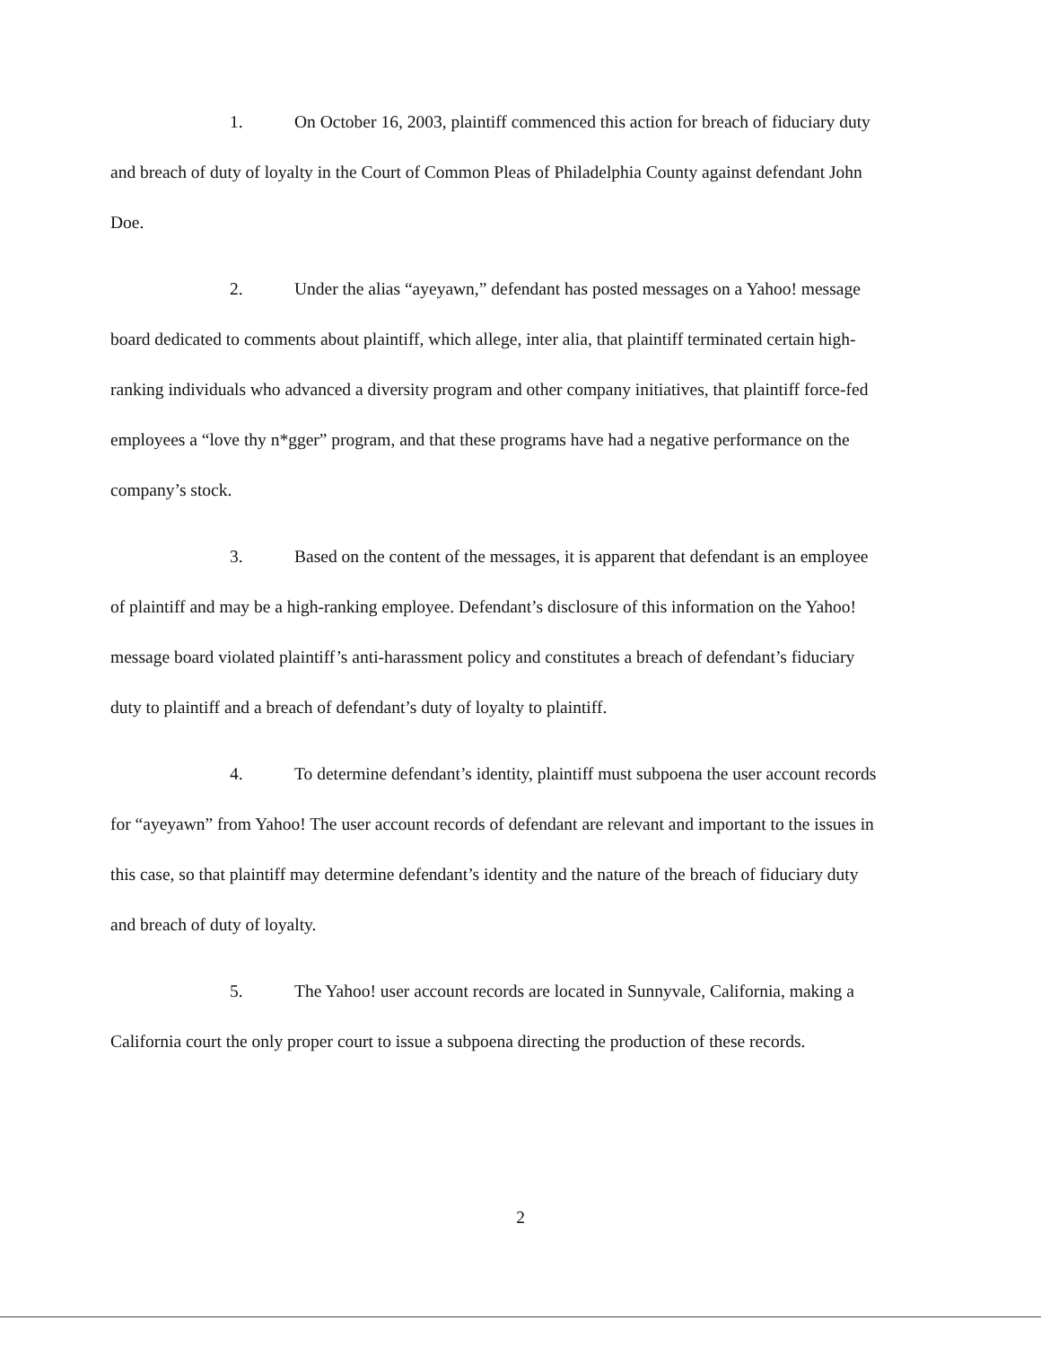1. On October 16, 2003, plaintiff commenced this action for breach of fiduciary duty and breach of duty of loyalty in the Court of Common Pleas of Philadelphia County against defendant John Doe.
2. Under the alias “ayeyawn,” defendant has posted messages on a Yahoo! message board dedicated to comments about plaintiff, which allege, inter alia, that plaintiff terminated certain high-ranking individuals who advanced a diversity program and other company initiatives, that plaintiff force-fed employees a “love thy n*gger” program, and that these programs have had a negative performance on the company’s stock.
3. Based on the content of the messages, it is apparent that defendant is an employee of plaintiff and may be a high-ranking employee. Defendant’s disclosure of this information on the Yahoo! message board violated plaintiff’s anti-harassment policy and constitutes a breach of defendant’s fiduciary duty to plaintiff and a breach of defendant’s duty of loyalty to plaintiff.
4. To determine defendant’s identity, plaintiff must subpoena the user account records for “ayeyawn” from Yahoo! The user account records of defendant are relevant and important to the issues in this case, so that plaintiff may determine defendant’s identity and the nature of the breach of fiduciary duty and breach of duty of loyalty.
5. The Yahoo! user account records are located in Sunnyvale, California, making a California court the only proper court to issue a subpoena directing the production of these records.
2